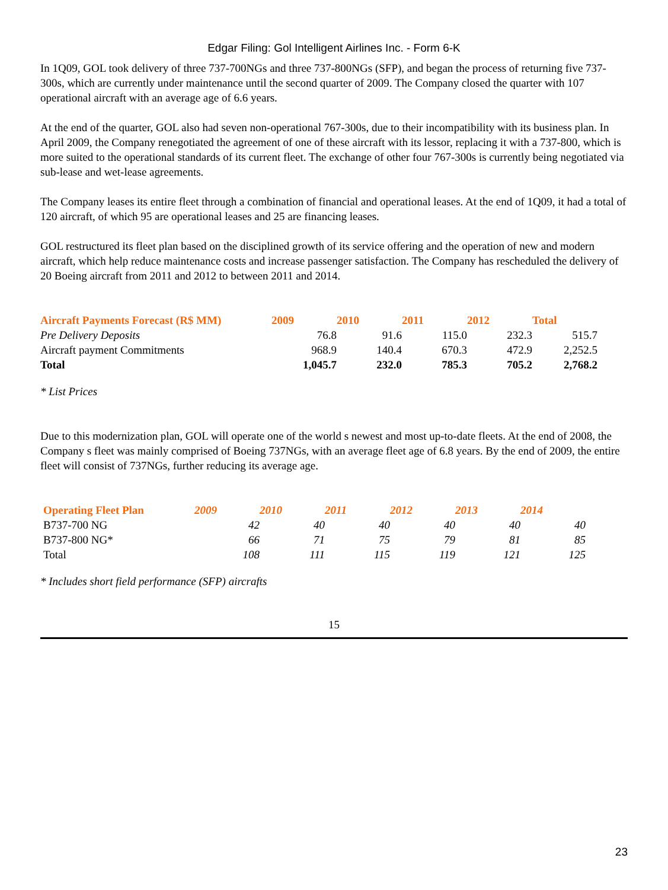Edgar Filing: Gol Intelligent Airlines Inc. - Form 6-K
In 1Q09, GOL took delivery of three 737-700NGs and three 737-800NGs (SFP), and began the process of returning five 737-300s, which are currently under maintenance until the second quarter of 2009. The Company closed the quarter with 107 operational aircraft with an average age of 6.6 years.
At the end of the quarter, GOL also had seven non-operational 767-300s, due to their incompatibility with its business plan. In April 2009, the Company renegotiated the agreement of one of these aircraft with its lessor, replacing it with a 737-800, which is more suited to the operational standards of its current fleet. The exchange of other four 767-300s is currently being negotiated via sub-lease and wet-lease agreements.
The Company leases its entire fleet through a combination of financial and operational leases. At the end of 1Q09, it had a total of 120 aircraft, of which 95 are operational leases and 25 are financing leases.
GOL restructured its fleet plan based on the disciplined growth of its service offering and the operation of new and modern aircraft, which help reduce maintenance costs and increase passenger satisfaction. The Company has rescheduled the delivery of 20 Boeing aircraft from 2011 and 2012 to between 2011 and 2014.
| Aircraft Payments Forecast (R$ MM) | 2009 | 2010 | 2011 | 2012 | Total |
| --- | --- | --- | --- | --- | --- |
| Pre Delivery Deposits | 76.8 | 91.6 | 115.0 | 232.3 | 515.7 |
| Aircraft payment Commitments | 968.9 | 140.4 | 670.3 | 472.9 | 2,252.5 |
| Total | 1,045.7 | 232.0 | 785.3 | 705.2 | 2,768.2 |
* List Prices
Due to this modernization plan, GOL will operate one of the world s newest and most up-to-date fleets. At the end of 2008, the Company s fleet was mainly comprised of Boeing 737NGs, with an average fleet age of 6.8 years. By the end of 2009, the entire fleet will consist of 737NGs, further reducing its average age.
| Operating Fleet Plan | 2009 | 2010 | 2011 | 2012 | 2013 | 2014 |
| --- | --- | --- | --- | --- | --- | --- |
| B737-700 NG | 42 | 40 | 40 | 40 | 40 | 40 |
| B737-800 NG* | 66 | 71 | 75 | 79 | 81 | 85 |
| Total | 108 | 111 | 115 | 119 | 121 | 125 |
* Includes short field performance (SFP) aircrafts
15
23